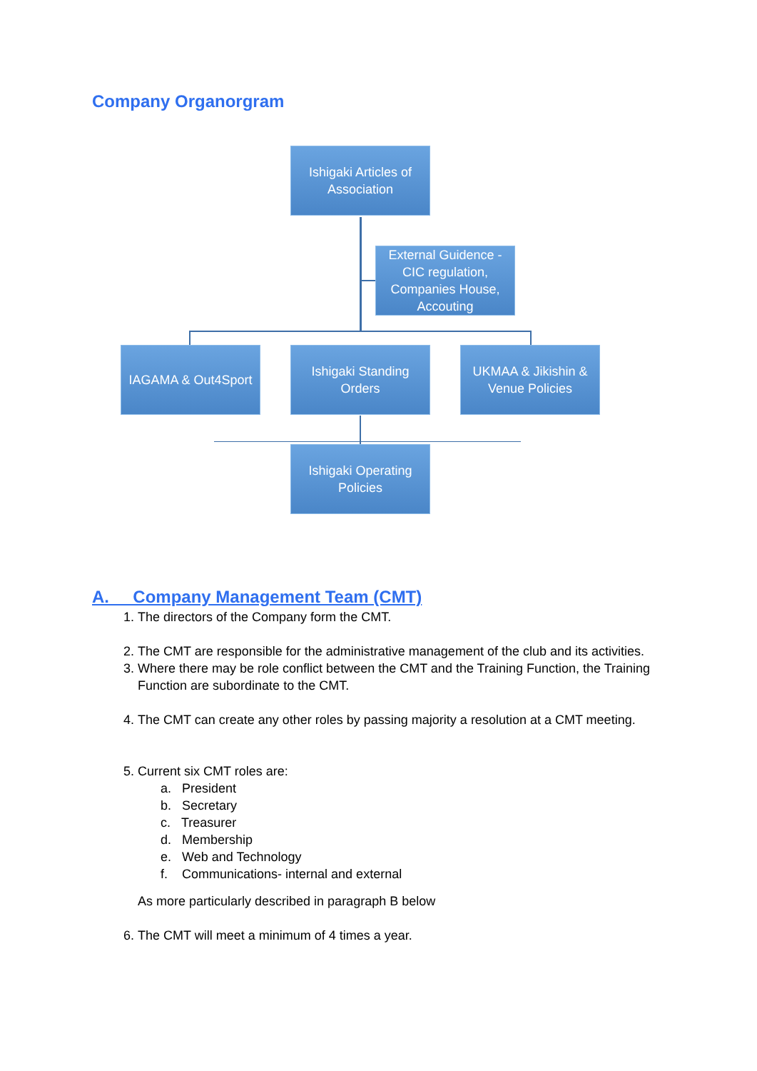Company Organorgram
Ishigaki Articles of Association
External Guidence - CIC regulation, Companies House, Accouting
IAGAMA & Out4Sport
Ishigaki Standing Orders
UKMAA & Jikishin & Venue Policies
Ishigaki Operating Policies
A. Company Management Team (CMT)
1. The directors of the Company form the CMT.
2. The CMT are responsible for the administrative management of the club and its activities.
3. Where there may be role conflict between the CMT and the Training Function, the Training Function are subordinate to the CMT.
4. The CMT can create any other roles by passing majority a resolution at a CMT meeting.
5. Current six CMT roles are:
a. President
b. Secretary
c. Treasurer
d. Membership
e. Web and Technology
f. Communications- internal and external
As more particularly described in paragraph B below
6. The CMT will meet a minimum of 4 times a year.